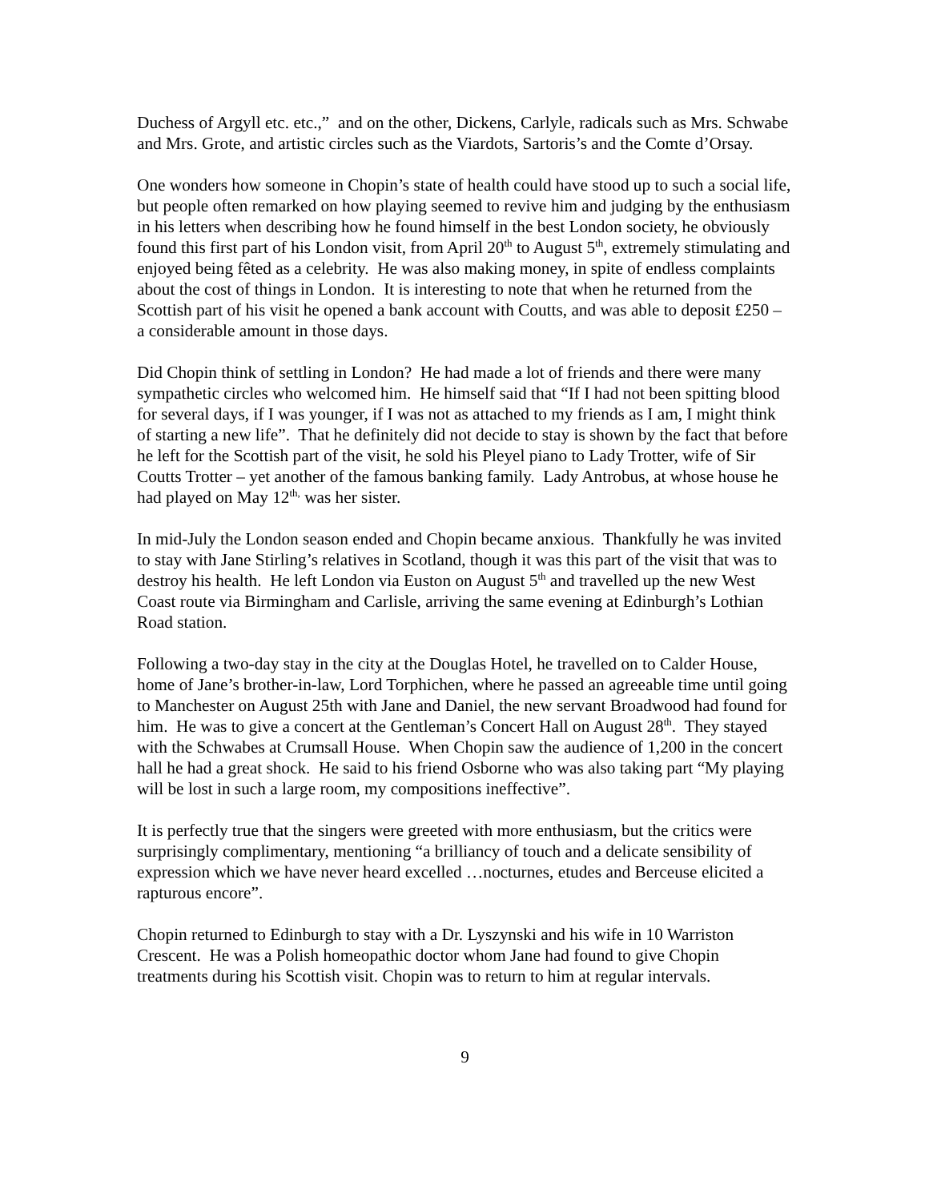Duchess of Argyll etc. etc.,” and on the other, Dickens, Carlyle, radicals such as Mrs. Schwabe and Mrs. Grote, and artistic circles such as the Viardots, Sartoris’s and the Comte d’Orsay.
One wonders how someone in Chopin’s state of health could have stood up to such a social life, but people often remarked on how playing seemed to revive him and judging by the enthusiasm in his letters when describing how he found himself in the best London society, he obviously found this first part of his London visit, from April 20<sup>th</sup> to August 5<sup>th</sup>, extremely stimulating and enjoyed being fêted as a celebrity. He was also making money, in spite of endless complaints about the cost of things in London. It is interesting to note that when he returned from the Scottish part of his visit he opened a bank account with Coutts, and was able to deposit £250 – a considerable amount in those days.
Did Chopin think of settling in London? He had made a lot of friends and there were many sympathetic circles who welcomed him. He himself said that “If I had not been spitting blood for several days, if I was younger, if I was not as attached to my friends as I am, I might think of starting a new life”. That he definitely did not decide to stay is shown by the fact that before he left for the Scottish part of the visit, he sold his Pleyel piano to Lady Trotter, wife of Sir Coutts Trotter – yet another of the famous banking family. Lady Antrobus, at whose house he had played on May 12<sup>th,</sup> was her sister.
In mid-July the London season ended and Chopin became anxious. Thankfully he was invited to stay with Jane Stirling’s relatives in Scotland, though it was this part of the visit that was to destroy his health. He left London via Euston on August 5<sup>th</sup> and travelled up the new West Coast route via Birmingham and Carlisle, arriving the same evening at Edinburgh’s Lothian Road station.
Following a two-day stay in the city at the Douglas Hotel, he travelled on to Calder House, home of Jane’s brother-in-law, Lord Torphichen, where he passed an agreeable time until going to Manchester on August 25th with Jane and Daniel, the new servant Broadwood had found for him. He was to give a concert at the Gentleman’s Concert Hall on August 28<sup>th</sup>. They stayed with the Schwabes at Crumsall House. When Chopin saw the audience of 1,200 in the concert hall he had a great shock. He said to his friend Osborne who was also taking part “My playing will be lost in such a large room, my compositions ineffective”.
It is perfectly true that the singers were greeted with more enthusiasm, but the critics were surprisingly complimentary, mentioning “a brilliancy of touch and a delicate sensibility of expression which we have never heard excelled …nocturnes, etudes and Berceuse elicited a rapturous encore”.
Chopin returned to Edinburgh to stay with a Dr. Lyszynski and his wife in 10 Warriston Crescent. He was a Polish homeopathic doctor whom Jane had found to give Chopin treatments during his Scottish visit. Chopin was to return to him at regular intervals.
9